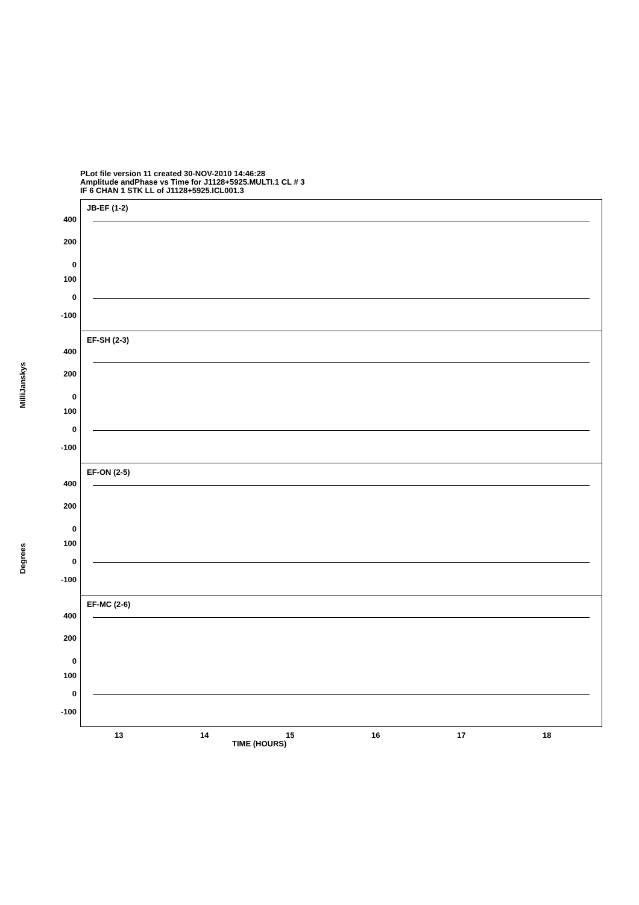PLot file version 11 created 30-NOV-2010 14:46:28
Amplitude andPhase vs Time for J1128+5925.MULTI.1 CL # 3
IF 6 CHAN 1 STK LL of J1128+5925.ICL001.3
JB-EF (1-2)
400
200
0
100
0
-100
EF-SH (2-3)
400
200
0
100
0
-100
EF-ON (2-5)
400
200
0
100
0
-100
EF-MC (2-6)
400
200
0
100
0
-100
13 14 15 16 17 18
TIME (HOURS)
MilliJanskys
Degrees